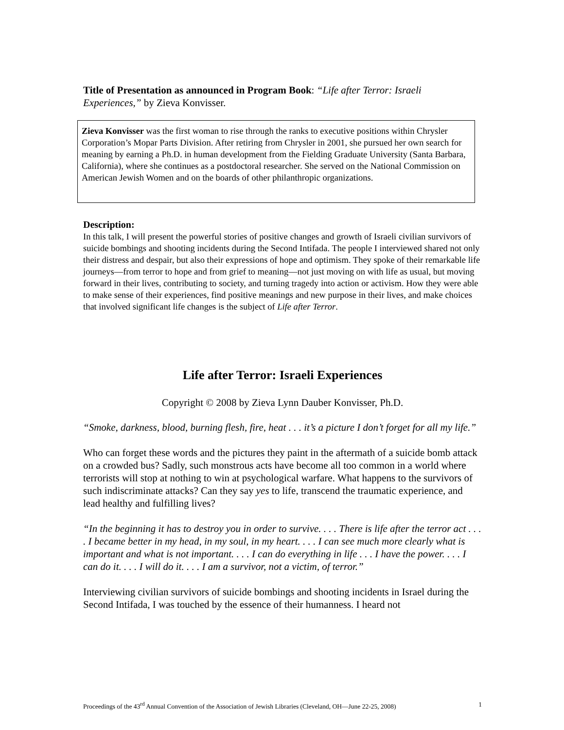Title of Presentation as announced in Program Book: “Life after Terror: Israeli Experiences,” by Zieva Konvisser.
Zieva Konvisser was the first woman to rise through the ranks to executive positions within Chrysler Corporation’s Mopar Parts Division. After retiring from Chrysler in 2001, she pursued her own search for meaning by earning a Ph.D. in human development from the Fielding Graduate University (Santa Barbara, California), where she continues as a postdoctoral researcher. She served on the National Commission on American Jewish Women and on the boards of other philanthropic organizations.
Description:
In this talk, I will present the powerful stories of positive changes and growth of Israeli civilian survivors of suicide bombings and shooting incidents during the Second Intifada. The people I interviewed shared not only their distress and despair, but also their expressions of hope and optimism. They spoke of their remarkable life journeys—from terror to hope and from grief to meaning—not just moving on with life as usual, but moving forward in their lives, contributing to society, and turning tragedy into action or activism. How they were able to make sense of their experiences, find positive meanings and new purpose in their lives, and make choices that involved significant life changes is the subject of Life after Terror.
Life after Terror: Israeli Experiences
Copyright © 2008 by Zieva Lynn Dauber Konvisser, Ph.D.
“Smoke, darkness, blood, burning flesh, fire, heat . . . it’s a picture I don’t forget for all my life.”
Who can forget these words and the pictures they paint in the aftermath of a suicide bomb attack on a crowded bus? Sadly, such monstrous acts have become all too common in a world where terrorists will stop at nothing to win at psychological warfare. What happens to the survivors of such indiscriminate attacks? Can they say yes to life, transcend the traumatic experience, and lead healthy and fulfilling lives?
“In the beginning it has to destroy you in order to survive. . . . There is life after the terror act . . . . I became better in my head, in my soul, in my heart. . . . I can see much more clearly what is important and what is not important. . . . I can do everything in life . . . I have the power. . . . I can do it. . . . I will do it. . . . I am a survivor, not a victim, of terror.”
Interviewing civilian survivors of suicide bombings and shooting incidents in Israel during the Second Intifada, I was touched by the essence of their humanness. I heard not
Proceedings of the 43<sup>rd</sup> Annual Convention of the Association of Jewish Libraries (Cleveland, OH—June 22-25, 2008) 1